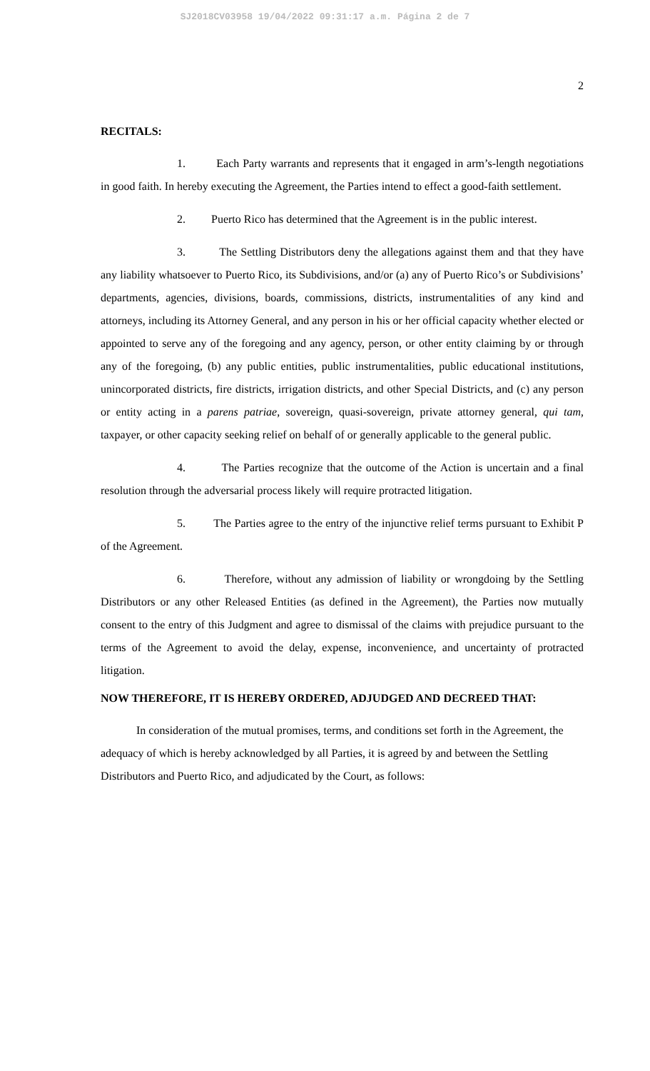SJ2018CV03958 19/04/2022 09:31:17 a.m. Página 2 de 7
2
RECITALS:
1. Each Party warrants and represents that it engaged in arm’s-length negotiations in good faith. In hereby executing the Agreement, the Parties intend to effect a good-faith settlement.
2. Puerto Rico has determined that the Agreement is in the public interest.
3. The Settling Distributors deny the allegations against them and that they have any liability whatsoever to Puerto Rico, its Subdivisions, and/or (a) any of Puerto Rico’s or Subdivisions’ departments, agencies, divisions, boards, commissions, districts, instrumentalities of any kind and attorneys, including its Attorney General, and any person in his or her official capacity whether elected or appointed to serve any of the foregoing and any agency, person, or other entity claiming by or through any of the foregoing, (b) any public entities, public instrumentalities, public educational institutions, unincorporated districts, fire districts, irrigation districts, and other Special Districts, and (c) any person or entity acting in a parens patriae, sovereign, quasi-sovereign, private attorney general, qui tam, taxpayer, or other capacity seeking relief on behalf of or generally applicable to the general public.
4. The Parties recognize that the outcome of the Action is uncertain and a final resolution through the adversarial process likely will require protracted litigation.
5. The Parties agree to the entry of the injunctive relief terms pursuant to Exhibit P of the Agreement.
6. Therefore, without any admission of liability or wrongdoing by the Settling Distributors or any other Released Entities (as defined in the Agreement), the Parties now mutually consent to the entry of this Judgment and agree to dismissal of the claims with prejudice pursuant to the terms of the Agreement to avoid the delay, expense, inconvenience, and uncertainty of protracted litigation.
NOW THEREFORE, IT IS HEREBY ORDERED, ADJUDGED AND DECREED THAT:
In consideration of the mutual promises, terms, and conditions set forth in the Agreement, the adequacy of which is hereby acknowledged by all Parties, it is agreed by and between the Settling Distributors and Puerto Rico, and adjudicated by the Court, as follows: